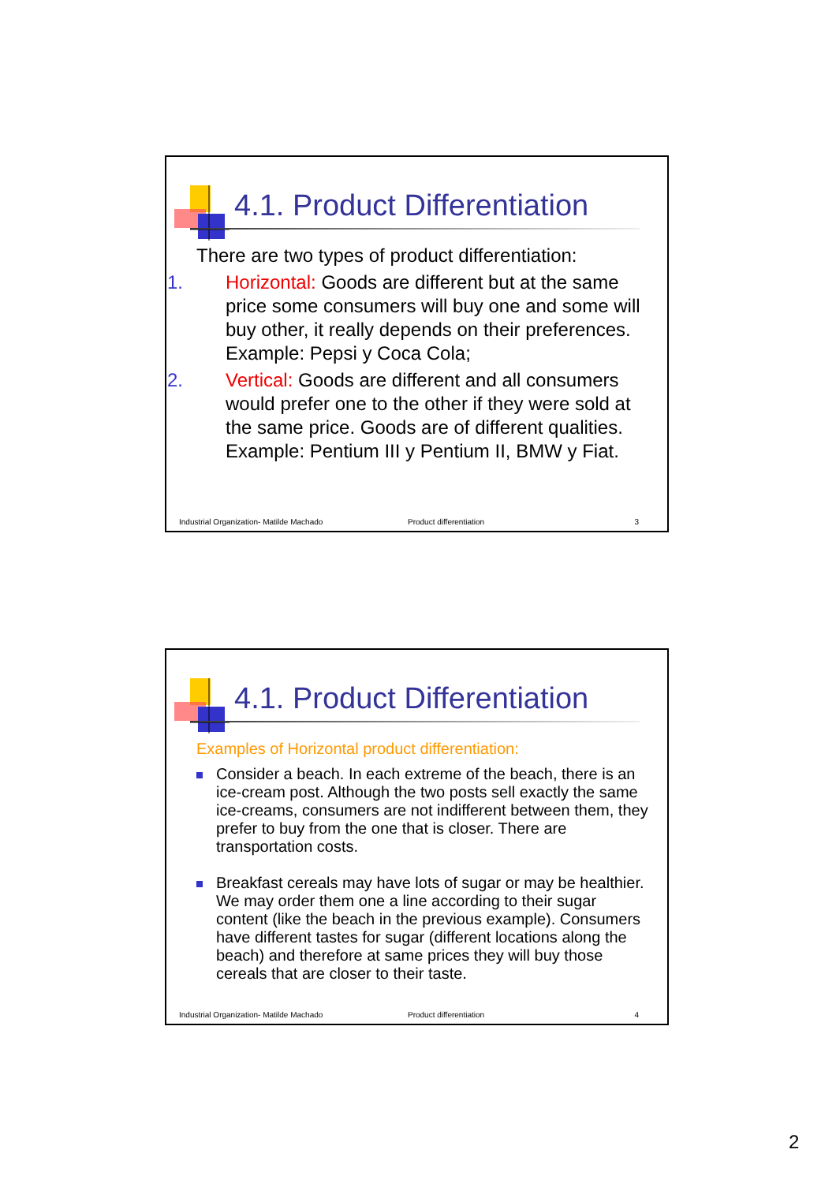4.1. Product Differentiation
There are two types of product differentiation:
1. Horizontal: Goods are different but at the same price some consumers will buy one and some will buy other, it really depends on their preferences. Example: Pepsi y Coca Cola;
2. Vertical: Goods are different and all consumers would prefer one to the other if they were sold at the same price. Goods are of different qualities. Example: Pentium III y Pentium II, BMW y Fiat.
Industrial Organization- Matilde Machado Product differentiation 3
4.1. Product Differentiation
Examples of Horizontal product differentiation:
Consider a beach. In each extreme of the beach, there is an ice-cream post. Although the two posts sell exactly the same ice-creams, consumers are not indifferent between them, they prefer to buy from the one that is closer. There are transportation costs.
Breakfast cereals may have lots of sugar or may be healthier. We may order them one a line according to their sugar content (like the beach in the previous example). Consumers have different tastes for sugar (different locations along the beach) and therefore at same prices they will buy those cereals that are closer to their taste.
Industrial Organization- Matilde Machado Product differentiation 4
2